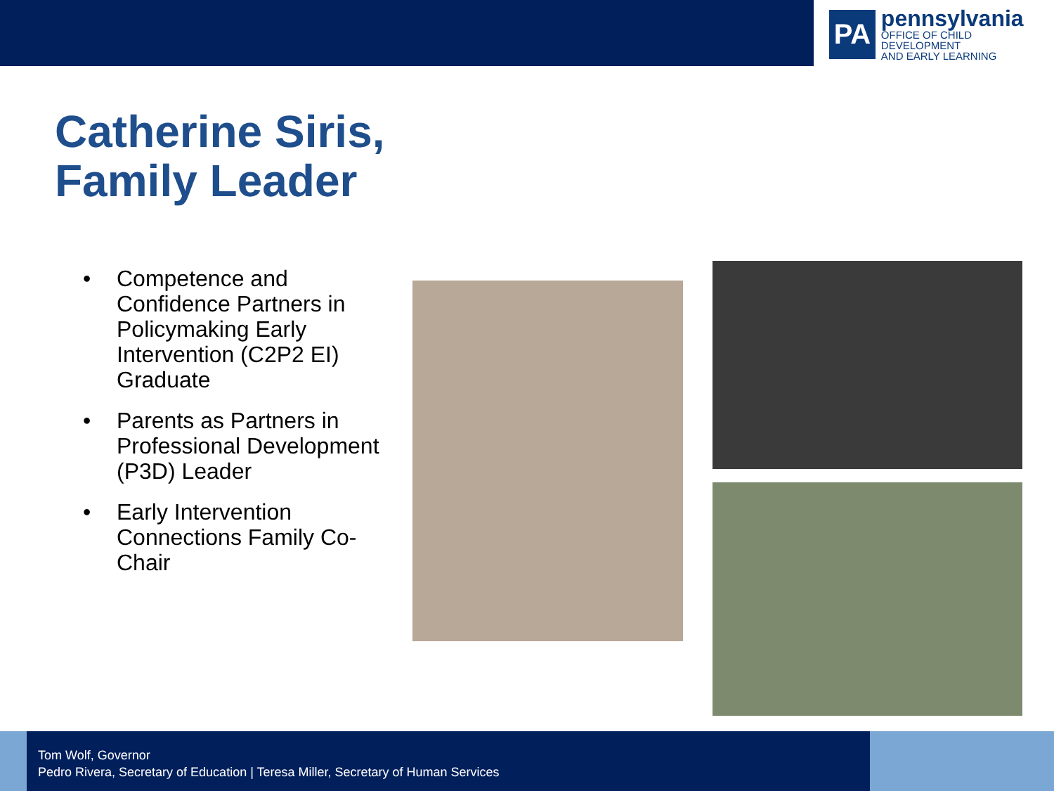PA
pennsylvania
OFFICE OF CHILD DEVELOPMENT
AND EARLY LEARNING
Catherine Siris,
Family Leader
• Competence and Confidence Partners in Policymaking Early Intervention (C2P2 EI) Graduate
• Parents as Partners in Professional Development (P3D) Leader
• Early Intervention Connections Family Co-Chair
Tom Wolf, Governor
Pedro Rivera, Secretary of Education | Teresa Miller, Secretary of Human Services